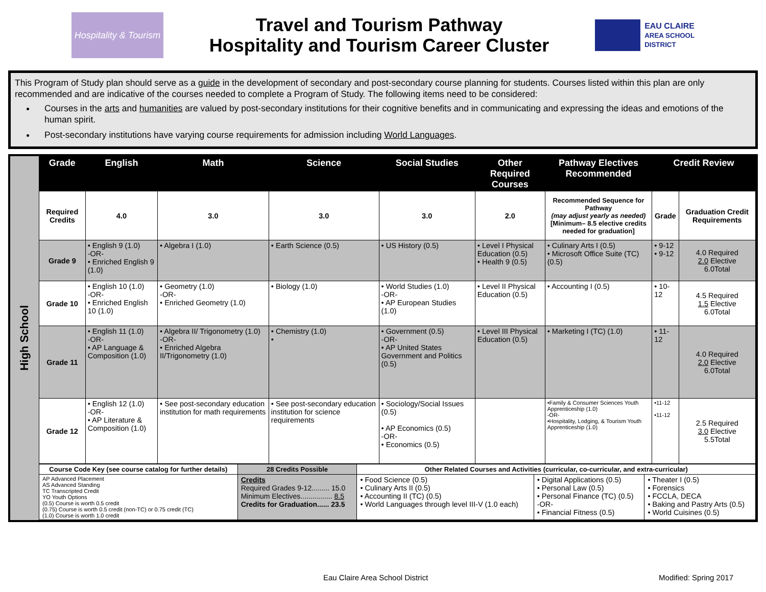Hospitality & Tourism
Travel and Tourism Pathway
Hospitality and Tourism Career Cluster
EAU CLAIRE
AREA SCHOOL DISTRICT
This Program of Study plan should serve as a guide in the development of secondary and post-secondary course planning for students. Courses listed within this plan are only recommended and are indicative of the courses needed to complete a Program of Study. The following items need to be considered:
Courses in the arts and humanities are valued by post-secondary institutions for their cognitive benefits and in communicating and expressing the ideas and emotions of the human spirit.
Post-secondary institutions have varying course requirements for admission including World Languages.
High School
| Grade | English | Math | Science | Social Studies | Other Required Courses | Pathway Electives Recommended | Credit Review | |
| --- | --- | --- | --- | --- | --- | --- | --- | --- |
| Required Credits | 4.0 | 3.0 | 3.0 | 3.0 | 2.0 | Recommended Sequence for Pathway (may adjust yearly as needed) [Minimum– 8.5 elective credits needed for graduation] | Grade | Graduation Credit Requirements |
| Grade 9 | • English 9 (1.0) -OR- • Enriched English 9 (1.0) | • Algebra I (1.0) | • Earth Science (0.5) | • US History (0.5) | • Level I Physical Education (0.5) • Health 9 (0.5) | • Culinary Arts I (0.5) • Microsoft Office Suite (TC) (0.5) | • 9-12 • 9-12 | 4.0 Required 2.0 Elective 6.0Total |
| Grade 10 | • English 10 (1.0) -OR- • Enriched English 10 (1.0) | • Geometry (1.0) -OR- • Enriched Geometry (1.0) | • Biology (1.0) | • World Studies (1.0) -OR- • AP European Studies (1.0) | • Level II Physical Education (0.5) | • Accounting I (0.5) | • 10-12 | 4.5 Required 1.5 Elective 6.0Total |
| Grade 11 | • English 11 (1.0) -OR- • AP Language & Composition (1.0) | • Algebra II/ Trigonometry (1.0) -OR- • Enriched Algebra II/Trigonometry (1.0) | • Chemistry (1.0) • | • Government (0.5) -OR- • AP United States Government and Politics (0.5) | • Level III Physical Education (0.5) | • Marketing I (TC) (1.0) | • 11-12 | 4.0 Required 2.0 Elective 6.0Total |
| Grade 12 | • English 12 (1.0) -OR- • AP Literature & Composition (1.0) | • See post-secondary education institution for math requirements | • See post-secondary education institution for science requirements | • Sociology/Social Issues (0.5) • AP Economics (0.5) -OR- • Economics (0.5) | | •Family & Consumer Sciences Youth Apprenticeship (1.0) -OR- •Hospitality, Lodging, & Tourism Youth Apprenticeship (1.0) | •11-12 •11-12 | 2.5 Required 3.0 Elective 5.5Total |
| Course Code Key (see course catalog for further details) | 28 Credits Possible | Other Related Courses and Activities (curricular, co-curricular, and extra-curricular) | | |
| AP Advanced Placement AS Advanced Standing TC Transcripted Credit YO Youth Options (0.5) Course is worth 0.5 credit (0.75) Course is worth 0.5 credit (non-TC) or 0.75 credit (TC) (1.0) Course is worth 1.0 credit | Credits Required Grades 9-12......... 15.0 Minimum Electives................ 8.5 Credits for Graduation...... 23.5 | • Food Science (0.5) • Culinary Arts II (0.5) • Accounting II (TC) (0.5) • World Languages through level III-V (1.0 each) | • Digital Applications (0.5) • Personal Law (0.5) • Personal Finance (TC) (0.5) -OR- • Financial Fitness (0.5) | • Theater I (0.5) • Forensics • FCCLA, DECA • Baking and Pastry Arts (0.5) • World Cuisines (0.5) |
Eau Claire Area School District
Modified: Spring 2017